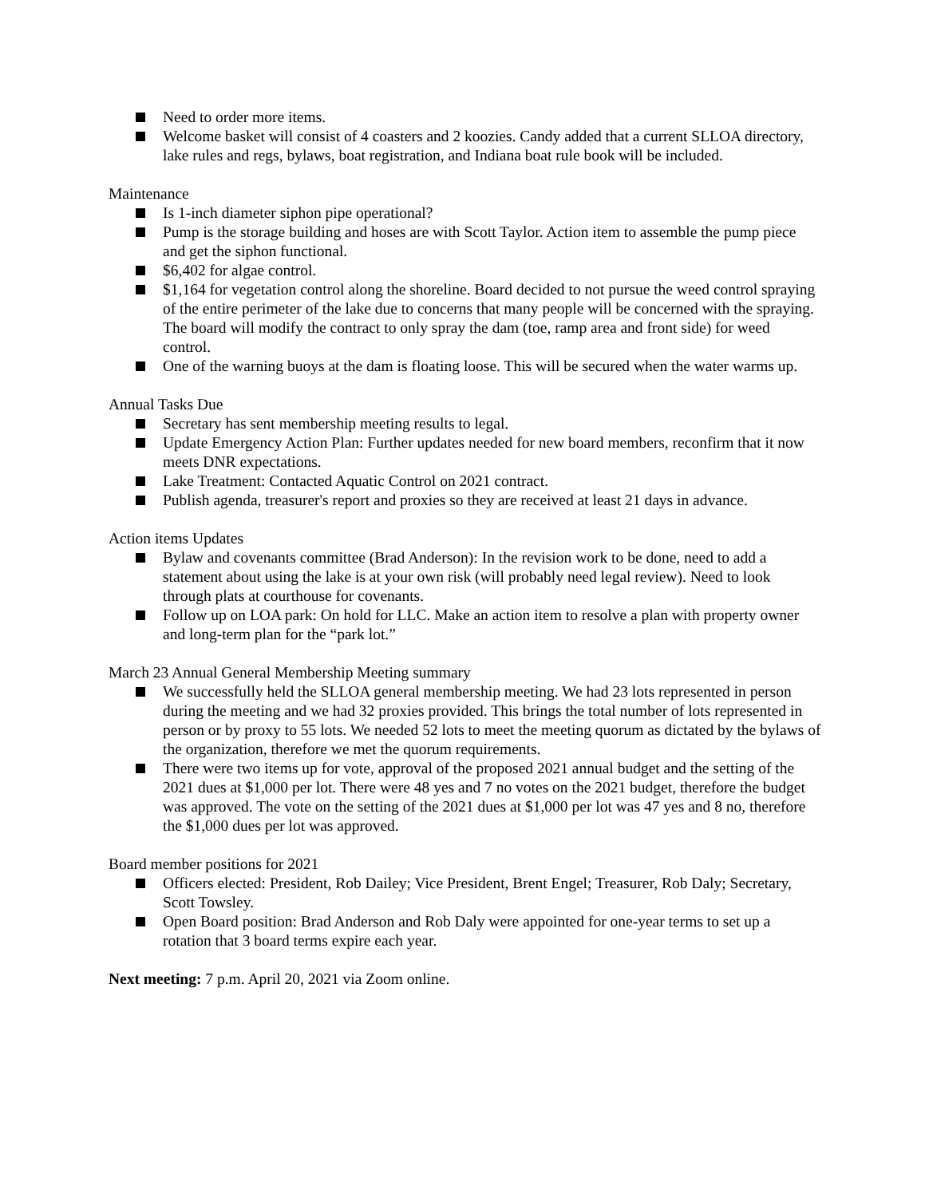Need to order more items.
Welcome basket will consist of 4 coasters and 2 koozies. Candy added that a current SLLOA directory, lake rules and regs, bylaws, boat registration, and Indiana boat rule book will be included.
Maintenance
Is 1-inch diameter siphon pipe operational?
Pump is the storage building and hoses are with Scott Taylor. Action item to assemble the pump piece and get the siphon functional.
$6,402 for algae control.
$1,164 for vegetation control along the shoreline. Board decided to not pursue the weed control spraying of the entire perimeter of the lake due to concerns that many people will be concerned with the spraying. The board will modify the contract to only spray the dam (toe, ramp area and front side) for weed control.
One of the warning buoys at the dam is floating loose. This will be secured when the water warms up.
Annual Tasks Due
Secretary has sent membership meeting results to legal.
Update Emergency Action Plan: Further updates needed for new board members, reconfirm that it now meets DNR expectations.
Lake Treatment: Contacted Aquatic Control on 2021 contract.
Publish agenda, treasurer's report and proxies so they are received at least 21 days in advance.
Action items Updates
Bylaw and covenants committee (Brad Anderson): In the revision work to be done, need to add a statement about using the lake is at your own risk (will probably need legal review). Need to look through plats at courthouse for covenants.
Follow up on LOA park: On hold for LLC. Make an action item to resolve a plan with property owner and long-term plan for the “park lot.”
March 23 Annual General Membership Meeting summary
We successfully held the SLLOA general membership meeting. We had 23 lots represented in person during the meeting and we had 32 proxies provided. This brings the total number of lots represented in person or by proxy to 55 lots. We needed 52 lots to meet the meeting quorum as dictated by the bylaws of the organization, therefore we met the quorum requirements.
There were two items up for vote, approval of the proposed 2021 annual budget and the setting of the 2021 dues at $1,000 per lot. There were 48 yes and 7 no votes on the 2021 budget, therefore the budget was approved. The vote on the setting of the 2021 dues at $1,000 per lot was 47 yes and 8 no, therefore the $1,000 dues per lot was approved.
Board member positions for 2021
Officers elected: President, Rob Dailey; Vice President, Brent Engel; Treasurer, Rob Daly; Secretary, Scott Towsley.
Open Board position: Brad Anderson and Rob Daly were appointed for one-year terms to set up a rotation that 3 board terms expire each year.
Next meeting: 7 p.m. April 20, 2021 via Zoom online.